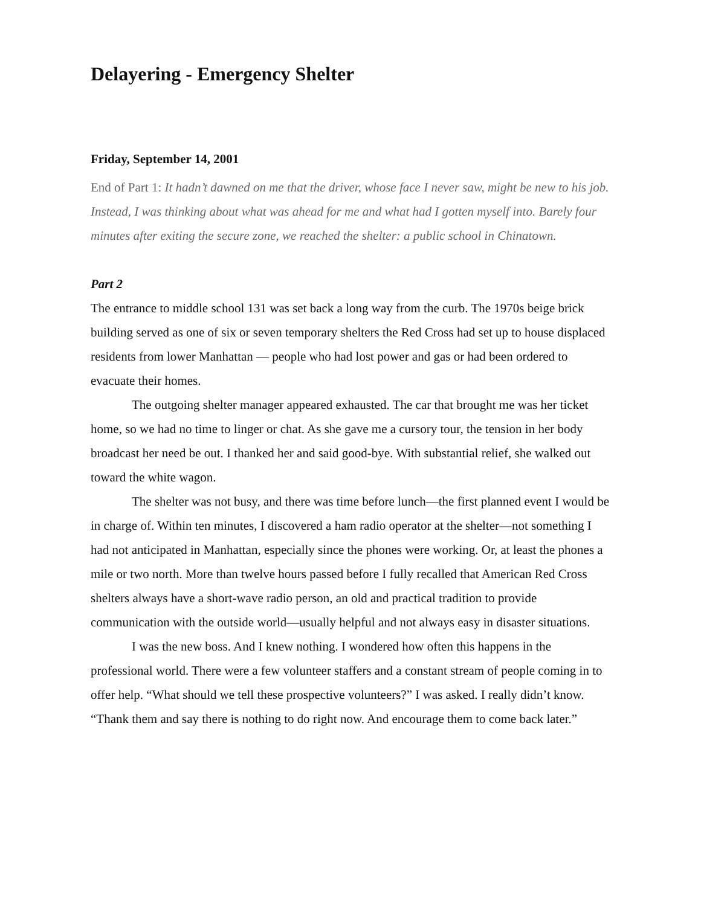Delayering - Emergency Shelter
Friday, September 14, 2001
End of Part 1: It hadn’t dawned on me that the driver, whose face I never saw, might be new to his job. Instead, I was thinking about what was ahead for me and what had I gotten myself into. Barely four minutes after exiting the secure zone, we reached the shelter: a public school in Chinatown.
Part 2
The entrance to middle school 131 was set back a long way from the curb. The 1970s beige brick building served as one of six or seven temporary shelters the Red Cross had set up to house displaced residents from lower Manhattan — people who had lost power and gas or had been ordered to evacuate their homes.
The outgoing shelter manager appeared exhausted. The car that brought me was her ticket home, so we had no time to linger or chat. As she gave me a cursory tour, the tension in her body broadcast her need be out. I thanked her and said good-bye. With substantial relief, she walked out toward the white wagon.
The shelter was not busy, and there was time before lunch—the first planned event I would be in charge of. Within ten minutes, I discovered a ham radio operator at the shelter—not something I had not anticipated in Manhattan, especially since the phones were working. Or, at least the phones a mile or two north. More than twelve hours passed before I fully recalled that American Red Cross shelters always have a short-wave radio person, an old and practical tradition to provide communication with the outside world—usually helpful and not always easy in disaster situations.
I was the new boss. And I knew nothing. I wondered how often this happens in the professional world. There were a few volunteer staffers and a constant stream of people coming in to offer help. “What should we tell these prospective volunteers?” I was asked. I really didn’t know. “Thank them and say there is nothing to do right now. And encourage them to come back later.”